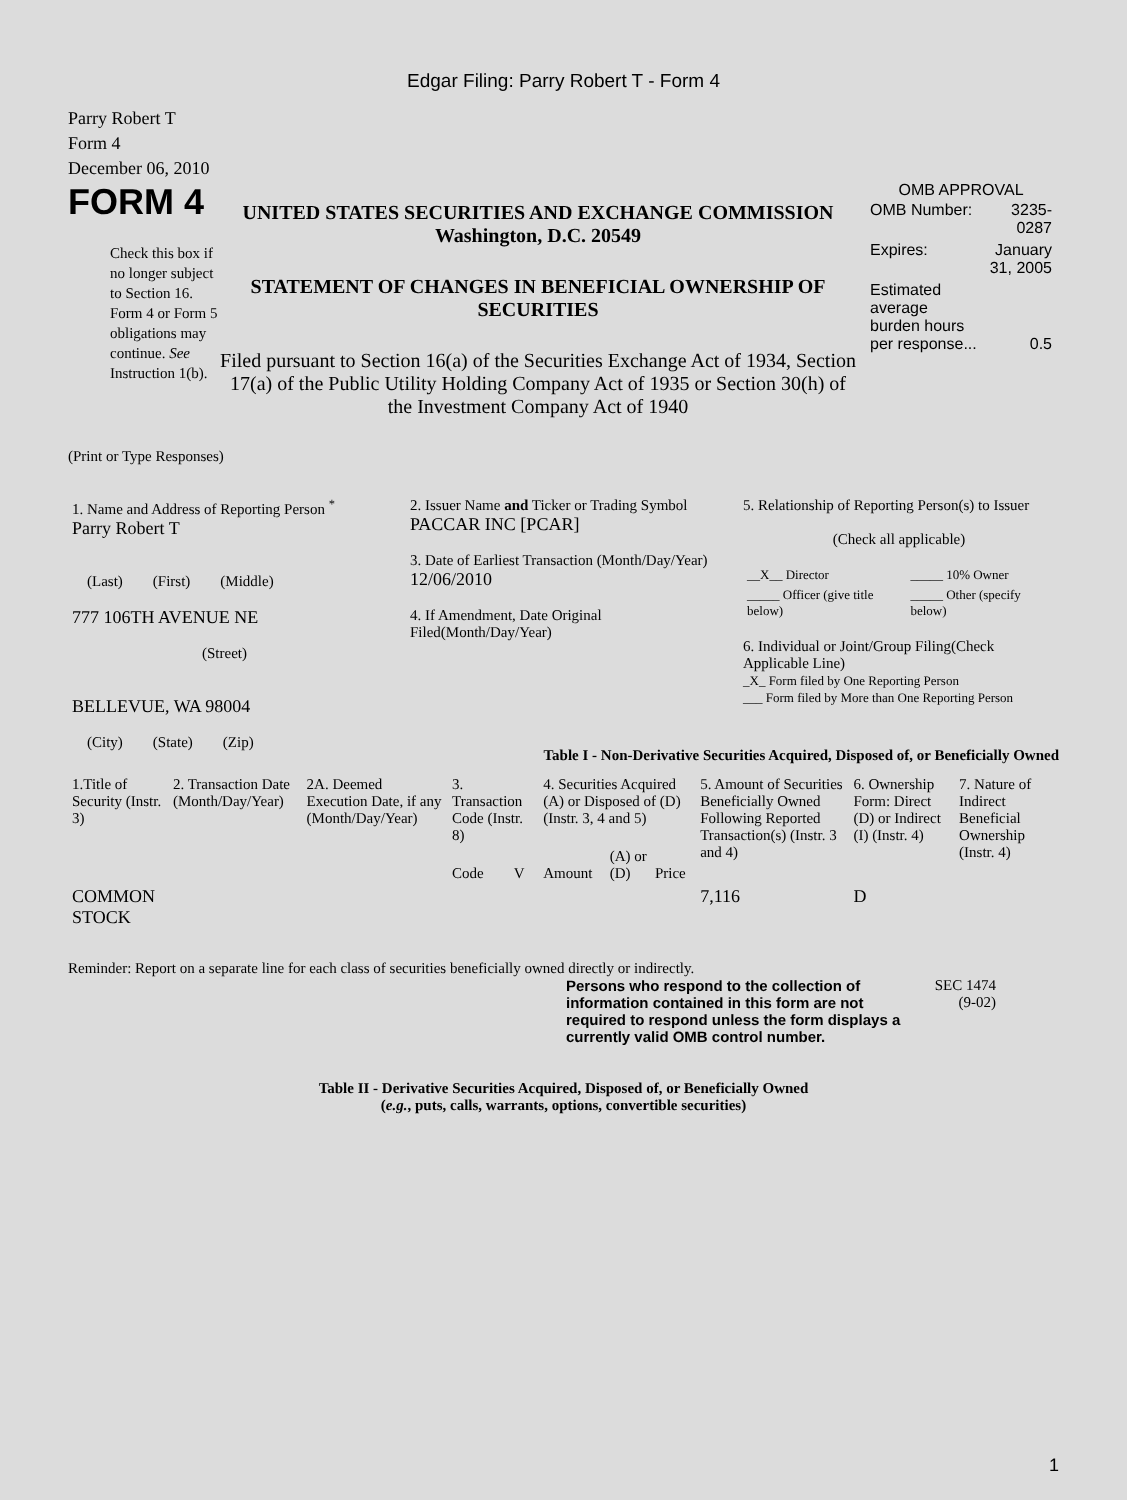Edgar Filing: Parry Robert T - Form 4
Parry Robert T
Form 4
December 06, 2010
FORM 4
Check this box if no longer subject to Section 16. Form 4 or Form 5 obligations may continue. See Instruction 1(b).
UNITED STATES SECURITIES AND EXCHANGE COMMISSION
Washington, D.C. 20549
STATEMENT OF CHANGES IN BENEFICIAL OWNERSHIP OF SECURITIES
Filed pursuant to Section 16(a) of the Securities Exchange Act of 1934, Section 17(a) of the Public Utility Holding Company Act of 1935 or Section 30(h) of the Investment Company Act of 1940
OMB APPROVAL
| OMB Number: | 3235-0287 |
| Expires: | January 31, 2005 |
| Estimated average burden hours per response... | 0.5 |
(Print or Type Responses)
| 1. Name and Address of Reporting Person <sup>*</sup> Parry Robert T (Last) (First) (Middle) 777 106TH AVENUE NE (Street) BELLEVUE, WA 98004 (City) (State) (Zip) | 2. Issuer Name and Ticker or Trading Symbol PACCAR INC [PCAR] 3. Date of Earliest Transaction (Month/Day/Year) 12/06/2010 4. If Amendment, Date Original Filed(Month/Day/Year) | 5. Relationship of Reporting Person(s) to Issuer (Check all applicable) / __X__ Director / _____ 10% Owner / / _____ Officer (give title below) / _____ Other (specify below) / 6. Individual or Joint/Group Filing(Check Applicable Line) _X_ Form filed by One Reporting Person ___ Form filed by More than One Reporting Person |
Table I - Non-Derivative Securities Acquired, Disposed of, or Beneficially Owned
| 1.Title of Security (Instr. 3) | 2. Transaction Date (Month/Day/Year) | 2A. Deemed Execution Date, if any (Month/Day/Year) | 3. Transaction Code (Instr. 8) | | 4. Securities Acquired (A) or Disposed of (D) (Instr. 3, 4 and 5) | | | 5. Amount of Securities Beneficially Owned Following Reported Transaction(s) (Instr. 3 and 4) | 6. Ownership Form: Direct (D) or Indirect (I) (Instr. 4) | 7. Nature of Indirect Beneficial Ownership (Instr. 4) |
| --- | --- | --- | --- | --- | --- | --- | --- | --- | --- | --- |
| | | | Code | V | Amount | (A) or (D) | Price | | | |
| COMMON STOCK | | | | | | | | 7,116 | D | |
Reminder: Report on a separate line for each class of securities beneficially owned directly or indirectly.
Persons who respond to the collection of information contained in this form are not required to respond unless the form displays a currently valid OMB control number.
SEC 1474
(9-02)
Table II - Derivative Securities Acquired, Disposed of, or Beneficially Owned
(e.g., puts, calls, warrants, options, convertible securities)
1